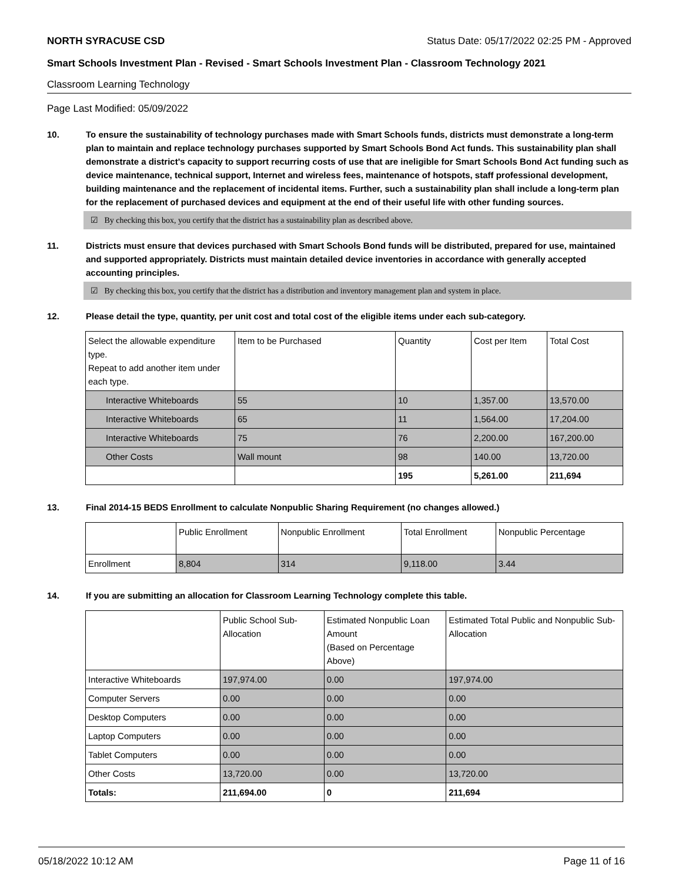NORTH SYRACUSE CSD Status Date: 05/17/2022 02:25 PM - Approved
Smart Schools Investment Plan - Revised - Smart Schools Investment Plan - Classroom Technology 2021
Classroom Learning Technology
Page Last Modified: 05/09/2022
10. To ensure the sustainability of technology purchases made with Smart Schools funds, districts must demonstrate a long-term plan to maintain and replace technology purchases supported by Smart Schools Bond Act funds. This sustainability plan shall demonstrate a district's capacity to support recurring costs of use that are ineligible for Smart Schools Bond Act funding such as device maintenance, technical support, Internet and wireless fees, maintenance of hotspots, staff professional development, building maintenance and the replacement of incidental items. Further, such a sustainability plan shall include a long-term plan for the replacement of purchased devices and equipment at the end of their useful life with other funding sources.
☑ By checking this box, you certify that the district has a sustainability plan as described above.
11. Districts must ensure that devices purchased with Smart Schools Bond funds will be distributed, prepared for use, maintained and supported appropriately. Districts must maintain detailed device inventories in accordance with generally accepted accounting principles.
☑ By checking this box, you certify that the district has a distribution and inventory management plan and system in place.
12. Please detail the type, quantity, per unit cost and total cost of the eligible items under each sub-category.
| Select the allowable expenditure type. Repeat to add another item under each type. | Item to be Purchased | Quantity | Cost per Item | Total Cost |
| Interactive Whiteboards | 55 | 10 | 1,357.00 | 13,570.00 |
| Interactive Whiteboards | 65 | 11 | 1,564.00 | 17,204.00 |
| Interactive Whiteboards | 75 | 76 | 2,200.00 | 167,200.00 |
| Other Costs | Wall mount | 98 | 140.00 | 13,720.00 |
| | | 195 | 5,261.00 | 211,694 |
13. Final 2014-15 BEDS Enrollment to calculate Nonpublic Sharing Requirement (no changes allowed.)
| | Public Enrollment | Nonpublic Enrollment | Total Enrollment | Nonpublic Percentage |
| Enrollment | 8,804 | 314 | 9,118.00 | 3.44 |
14. If you are submitting an allocation for Classroom Learning Technology complete this table.
| | Public School Sub-Allocation | Estimated Nonpublic Loan Amount (Based on Percentage Above) | Estimated Total Public and Nonpublic Sub-Allocation |
| Interactive Whiteboards | 197,974.00 | 0.00 | 197,974.00 |
| Computer Servers | 0.00 | 0.00 | 0.00 |
| Desktop Computers | 0.00 | 0.00 | 0.00 |
| Laptop Computers | 0.00 | 0.00 | 0.00 |
| Tablet Computers | 0.00 | 0.00 | 0.00 |
| Other Costs | 13,720.00 | 0.00 | 13,720.00 |
| Totals: | 211,694.00 | 0 | 211,694 |
05/18/2022 10:12 AM Page 11 of 16